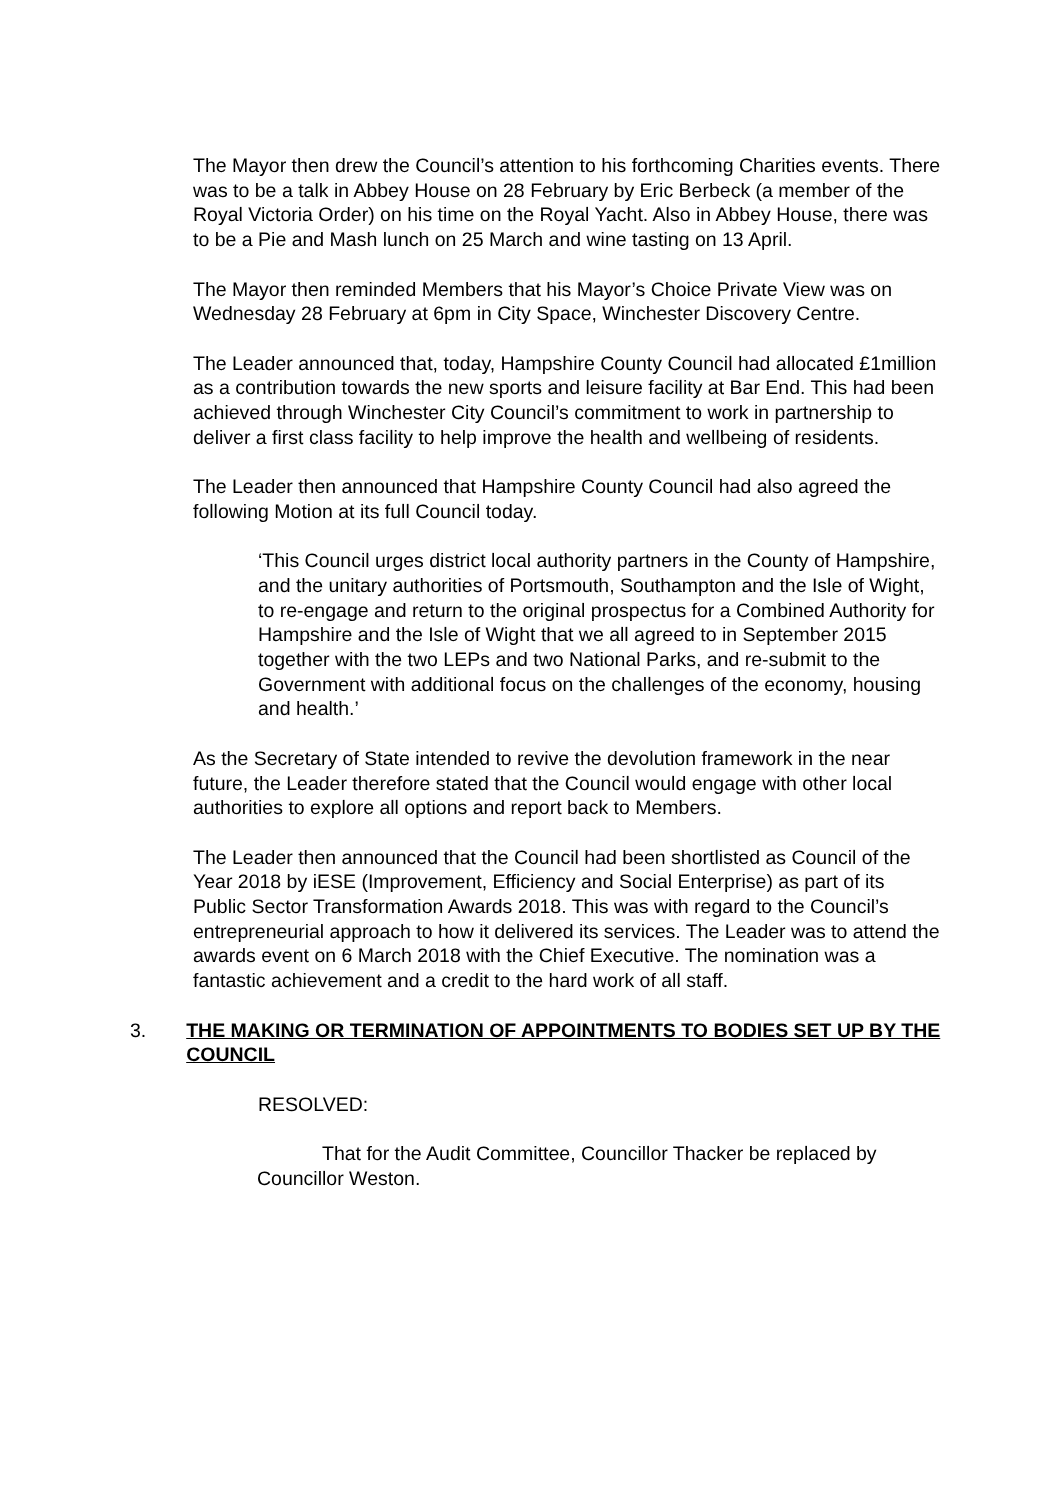The Mayor then drew the Council’s attention to his forthcoming Charities events. There was to be a talk in Abbey House on 28 February by Eric Berbeck (a member of the Royal Victoria Order) on his time on the Royal Yacht. Also in Abbey House, there was to be a Pie and Mash lunch on 25 March and wine tasting on 13 April.
The Mayor then reminded Members that his Mayor’s Choice Private View was on Wednesday 28 February at 6pm in City Space, Winchester Discovery Centre.
The Leader announced that, today, Hampshire County Council had allocated £1million as a contribution towards the new sports and leisure facility at Bar End. This had been achieved through Winchester City Council’s commitment to work in partnership to deliver a first class facility to help improve the health and wellbeing of residents.
The Leader then announced that Hampshire County Council had also agreed the following Motion at its full Council today.
‘This Council urges district local authority partners in the County of Hampshire, and the unitary authorities of Portsmouth, Southampton and the Isle of Wight, to re-engage and return to the original prospectus for a Combined Authority for Hampshire and the Isle of Wight that we all agreed to in September 2015 together with the two LEPs and two National Parks, and re-submit to the Government with additional focus on the challenges of the economy, housing and health.’
As the Secretary of State intended to revive the devolution framework in the near future, the Leader therefore stated that the Council would engage with other local authorities to explore all options and report back to Members.
The Leader then announced that the Council had been shortlisted as Council of the Year 2018 by iESE (Improvement, Efficiency and Social Enterprise) as part of its Public Sector Transformation Awards 2018. This was with regard to the Council’s entrepreneurial approach to how it delivered its services. The Leader was to attend the awards event on 6 March 2018 with the Chief Executive. The nomination was a fantastic achievement and a credit to the hard work of all staff.
3. THE MAKING OR TERMINATION OF APPOINTMENTS TO BODIES SET UP BY THE COUNCIL
RESOLVED:
That for the Audit Committee, Councillor Thacker be replaced by Councillor Weston.